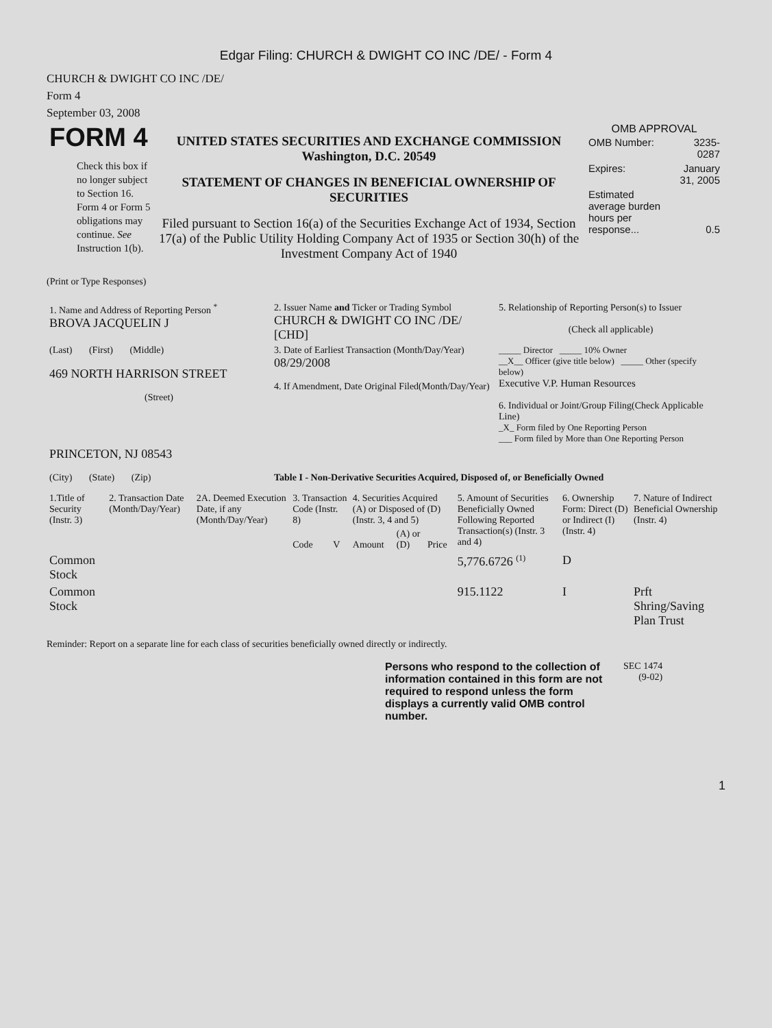Edgar Filing: CHURCH & DWIGHT CO INC /DE/ - Form 4
CHURCH & DWIGHT CO INC /DE/
Form 4
September 03, 2008
| FORM 4 Check this box if no longer subject to Section 16. Form 4 or Form 5 obligations may continue. See Instruction 1(b). | UNITED STATES SECURITIES AND EXCHANGE COMMISSION Washington, D.C. 20549 STATEMENT OF CHANGES IN BENEFICIAL OWNERSHIP OF SECURITIES Filed pursuant to Section 16(a) of the Securities Exchange Act of 1934, Section 17(a) of the Public Utility Holding Company Act of 1935 or Section 30(h) of the Investment Company Act of 1940 | OMB APPROVAL / OMB Number: / 3235-0287 / / Expires: / January 31, 2005 / / Estimated average burden hours per response... / 0.5 / |
(Print or Type Responses)
| 1. Name and Address of Reporting Person <sup>*</sup> BROVA JACQUELIN J | 2. Issuer Name and Ticker or Trading Symbol CHURCH & DWIGHT CO INC /DE/ [CHD] | 5. Relationship of Reporting Person(s) to Issuer (Check all applicable) |
| (Last) (First) (Middle) 469 NORTH HARRISON STREET (Street) | 3. Date of Earliest Transaction (Month/Day/Year) 08/29/2008 4. If Amendment, Date Original Filed(Month/Day/Year) | _____ Director _____ 10% Owner __X__ Officer (give title below) _____ Other (specify below) Executive V.P. Human Resources 6. Individual or Joint/Group Filing(Check Applicable Line) _X_ Form filed by One Reporting Person ___ Form filed by More than One Reporting Person |
| PRINCETON, NJ 08543 (City) (State) (Zip) | Table I - Non-Derivative Securities Acquired, Disposed of, or Beneficially Owned | |
| 1.Title of Security (Instr. 3) | 2. Transaction Date (Month/Day/Year) | 2A. Deemed Execution Date, if any (Month/Day/Year) | 3. Transaction Code (Instr. 8) | | 4. Securities Acquired (A) or Disposed of (D) (Instr. 3, 4 and 5) | | | 5. Amount of Securities Beneficially Owned Following Reported Transaction(s) (Instr. 3 and 4) | 6. Ownership Form: Direct (D) or Indirect (I) (Instr. 4) | 7. Nature of Indirect Beneficial Ownership (Instr. 4) |
| --- | --- | --- | --- | --- | --- | --- | --- | --- | --- | --- |
| | | | Code | V | Amount | (A) or (D) | Price | | | |
| Common Stock | | | | | | | | 5,776.6726 <sup>(1)</sup> | D | |
| Common Stock | | | | | | | | 915.1122 | I | Prft Shring/Saving Plan Trust |
Reminder: Report on a separate line for each class of securities beneficially owned directly or indirectly.
| Persons who respond to the collection of information contained in this form are not required to respond unless the form displays a currently valid OMB control number. | SEC 1474 (9-02) |
1